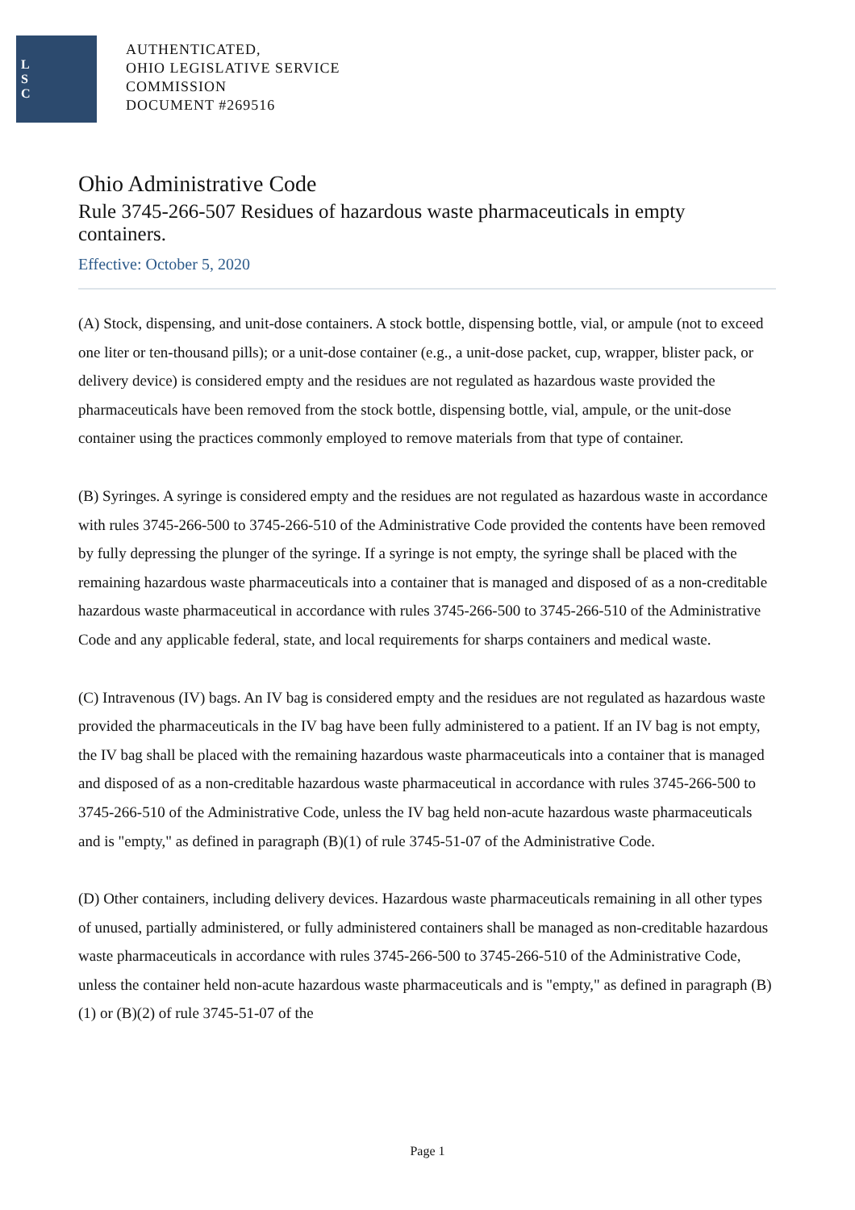L
S
C
AUTHENTICATED,
OHIO LEGISLATIVE SERVICE
COMMISSION
DOCUMENT #269516
Ohio Administrative Code
Rule 3745-266-507 Residues of hazardous waste pharmaceuticals in empty containers.
Effective: October 5, 2020
(A) Stock, dispensing, and unit-dose containers. A stock bottle, dispensing bottle, vial, or ampule (not to exceed one liter or ten-thousand pills); or a unit-dose container (e.g., a unit-dose packet, cup, wrapper, blister pack, or delivery device) is considered empty and the residues are not regulated as hazardous waste provided the pharmaceuticals have been removed from the stock bottle, dispensing bottle, vial, ampule, or the unit-dose container using the practices commonly employed to remove materials from that type of container.
(B) Syringes. A syringe is considered empty and the residues are not regulated as hazardous waste in accordance with rules 3745-266-500 to 3745-266-510 of the Administrative Code provided the contents have been removed by fully depressing the plunger of the syringe. If a syringe is not empty, the syringe shall be placed with the remaining hazardous waste pharmaceuticals into a container that is managed and disposed of as a non-creditable hazardous waste pharmaceutical in accordance with rules 3745-266-500 to 3745-266-510 of the Administrative Code and any applicable federal, state, and local requirements for sharps containers and medical waste.
(C) Intravenous (IV) bags. An IV bag is considered empty and the residues are not regulated as hazardous waste provided the pharmaceuticals in the IV bag have been fully administered to a patient. If an IV bag is not empty, the IV bag shall be placed with the remaining hazardous waste pharmaceuticals into a container that is managed and disposed of as a non-creditable hazardous waste pharmaceutical in accordance with rules 3745-266-500 to 3745-266-510 of the Administrative Code, unless the IV bag held non-acute hazardous waste pharmaceuticals and is "empty," as defined in paragraph (B)(1) of rule 3745-51-07 of the Administrative Code.
(D) Other containers, including delivery devices. Hazardous waste pharmaceuticals remaining in all other types of unused, partially administered, or fully administered containers shall be managed as non-creditable hazardous waste pharmaceuticals in accordance with rules 3745-266-500 to 3745-266-510 of the Administrative Code, unless the container held non-acute hazardous waste pharmaceuticals and is "empty," as defined in paragraph (B)(1) or (B)(2) of rule 3745-51-07 of the
Page 1